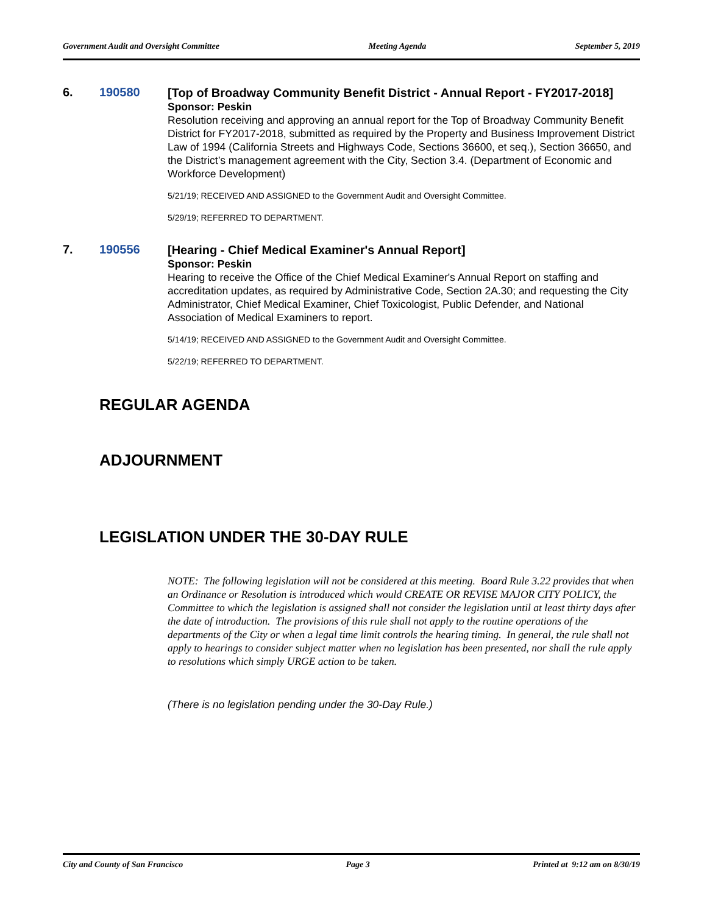Government Audit and Oversight Committee Meeting Agenda September 5, 2019
6. 190580
[Top of Broadway Community Benefit District - Annual Report - FY2017-2018]
Sponsor: Peskin
Resolution receiving and approving an annual report for the Top of Broadway Community Benefit District for FY2017-2018, submitted as required by the Property and Business Improvement District Law of 1994 (California Streets and Highways Code, Sections 36600, et seq.), Section 36650, and the District’s management agreement with the City, Section 3.4. (Department of Economic and Workforce Development)
5/21/19; RECEIVED AND ASSIGNED to the Government Audit and Oversight Committee.
5/29/19; REFERRED TO DEPARTMENT.
7. 190556
[Hearing - Chief Medical Examiner's Annual Report]
Sponsor: Peskin
Hearing to receive the Office of the Chief Medical Examiner's Annual Report on staffing and accreditation updates, as required by Administrative Code, Section 2A.30; and requesting the City Administrator, Chief Medical Examiner, Chief Toxicologist, Public Defender, and National Association of Medical Examiners to report.
5/14/19; RECEIVED AND ASSIGNED to the Government Audit and Oversight Committee.
5/22/19; REFERRED TO DEPARTMENT.
REGULAR AGENDA
ADJOURNMENT
LEGISLATION UNDER THE 30-DAY RULE
NOTE: The following legislation will not be considered at this meeting. Board Rule 3.22 provides that when an Ordinance or Resolution is introduced which would CREATE OR REVISE MAJOR CITY POLICY, the Committee to which the legislation is assigned shall not consider the legislation until at least thirty days after the date of introduction. The provisions of this rule shall not apply to the routine operations of the departments of the City or when a legal time limit controls the hearing timing. In general, the rule shall not apply to hearings to consider subject matter when no legislation has been presented, nor shall the rule apply to resolutions which simply URGE action to be taken.
(There is no legislation pending under the 30-Day Rule.)
City and County of San Francisco Page 3 Printed at 9:12 am on 8/30/19